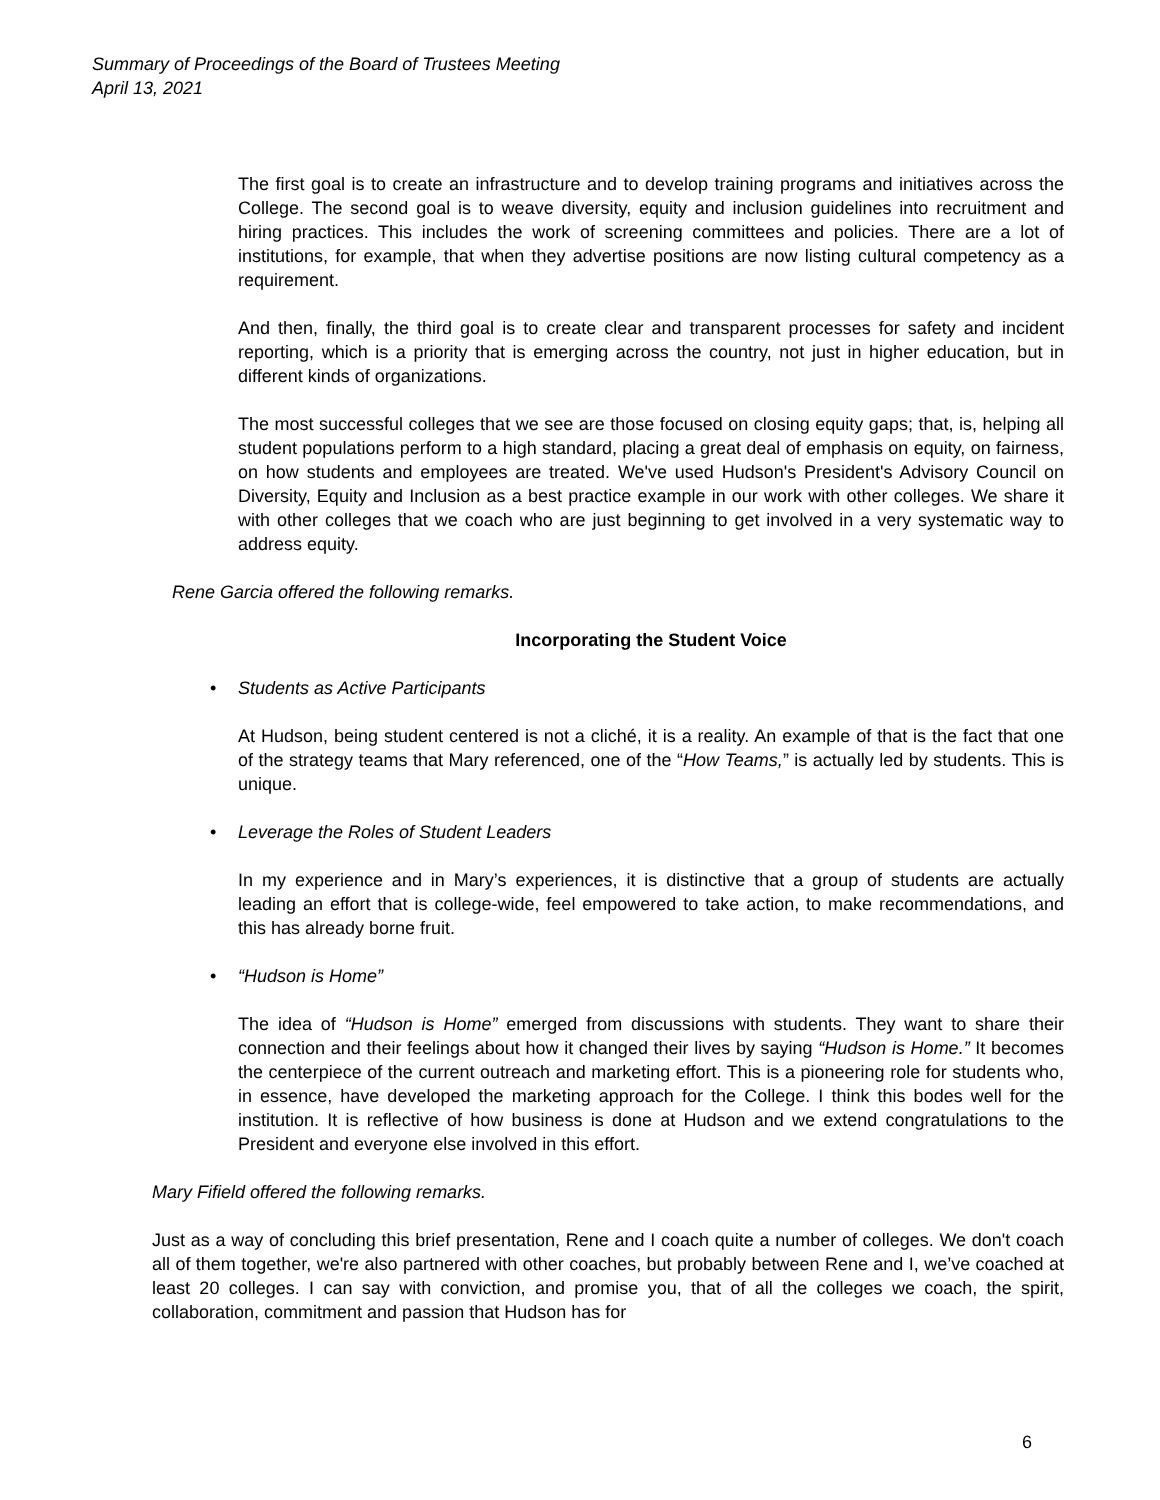Summary of Proceedings of the Board of Trustees Meeting
April 13, 2021
The first goal is to create an infrastructure and to develop training programs and initiatives across the College. The second goal is to weave diversity, equity and inclusion guidelines into recruitment and hiring practices. This includes the work of screening committees and policies. There are a lot of institutions, for example, that when they advertise positions are now listing cultural competency as a requirement.
And then, finally, the third goal is to create clear and transparent processes for safety and incident reporting, which is a priority that is emerging across the country, not just in higher education, but in different kinds of organizations.
The most successful colleges that we see are those focused on closing equity gaps; that, is, helping all student populations perform to a high standard, placing a great deal of emphasis on equity, on fairness, on how students and employees are treated. We've used Hudson's President's Advisory Council on Diversity, Equity and Inclusion as a best practice example in our work with other colleges. We share it with other colleges that we coach who are just beginning to get involved in a very systematic way to address equity.
Rene Garcia offered the following remarks.
Incorporating the Student Voice
• Students as Active Participants
At Hudson, being student centered is not a cliché, it is a reality. An example of that is the fact that one of the strategy teams that Mary referenced, one of the “How Teams,” is actually led by students. This is unique.
• Leverage the Roles of Student Leaders
In my experience and in Mary’s experiences, it is distinctive that a group of students are actually leading an effort that is college-wide, feel empowered to take action, to make recommendations, and this has already borne fruit.
• “Hudson is Home”
The idea of “Hudson is Home” emerged from discussions with students. They want to share their connection and their feelings about how it changed their lives by saying “Hudson is Home.” It becomes the centerpiece of the current outreach and marketing effort. This is a pioneering role for students who, in essence, have developed the marketing approach for the College. I think this bodes well for the institution. It is reflective of how business is done at Hudson and we extend congratulations to the President and everyone else involved in this effort.
Mary Fifield offered the following remarks.
Just as a way of concluding this brief presentation, Rene and I coach quite a number of colleges. We don't coach all of them together, we're also partnered with other coaches, but probably between Rene and I, we’ve coached at least 20 colleges. I can say with conviction, and promise you, that of all the colleges we coach, the spirit, collaboration, commitment and passion that Hudson has for
6